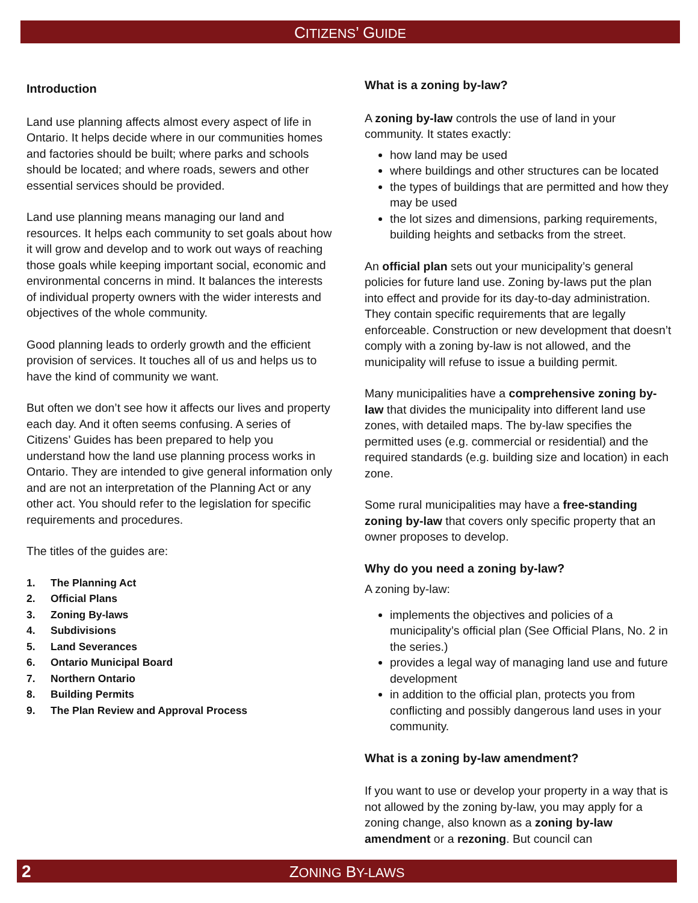CITIZENS’ GUIDE
Introduction
Land use planning affects almost every aspect of life in Ontario. It helps decide where in our communities homes and factories should be built; where parks and schools should be located; and where roads, sewers and other essential services should be provided.
Land use planning means managing our land and resources. It helps each community to set goals about how it will grow and develop and to work out ways of reaching those goals while keeping important social, economic and environmental concerns in mind. It balances the interests of individual property owners with the wider interests and objectives of the whole community.
Good planning leads to orderly growth and the efficient provision of services. It touches all of us and helps us to have the kind of community we want.
But often we don’t see how it affects our lives and property each day. And it often seems confusing. A series of Citizens’ Guides has been prepared to help you understand how the land use planning process works in Ontario. They are intended to give general information only and are not an interpretation of the Planning Act or any other act. You should refer to the legislation for specific requirements and procedures.
The titles of the guides are:
1. The Planning Act
2. Official Plans
3. Zoning By-laws
4. Subdivisions
5. Land Severances
6. Ontario Municipal Board
7. Northern Ontario
8. Building Permits
9. The Plan Review and Approval Process
What is a zoning by-law?
A zoning by-law controls the use of land in your community. It states exactly:
how land may be used
where buildings and other structures can be located
the types of buildings that are permitted and how they may be used
the lot sizes and dimensions, parking requirements, building heights and setbacks from the street.
An official plan sets out your municipality’s general policies for future land use. Zoning by-laws put the plan into effect and provide for its day-to-day administration. They contain specific requirements that are legally enforceable. Construction or new development that doesn’t comply with a zoning by-law is not allowed, and the municipality will refuse to issue a building permit.
Many municipalities have a comprehensive zoning by-law that divides the municipality into different land use zones, with detailed maps. The by-law specifies the permitted uses (e.g. commercial or residential) and the required standards (e.g. building size and location) in each zone.
Some rural municipalities may have a free-standing zoning by-law that covers only specific property that an owner proposes to develop.
Why do you need a zoning by-law?
A zoning by-law:
implements the objectives and policies of a municipality’s official plan (See Official Plans, No. 2 in the series.)
provides a legal way of managing land use and future development
in addition to the official plan, protects you from conflicting and possibly dangerous land uses in your community.
What is a zoning by-law amendment?
If you want to use or develop your property in a way that is not allowed by the zoning by-law, you may apply for a zoning change, also known as a zoning by-law amendment or a rezoning. But council can
2 ZONING BY-LAWS